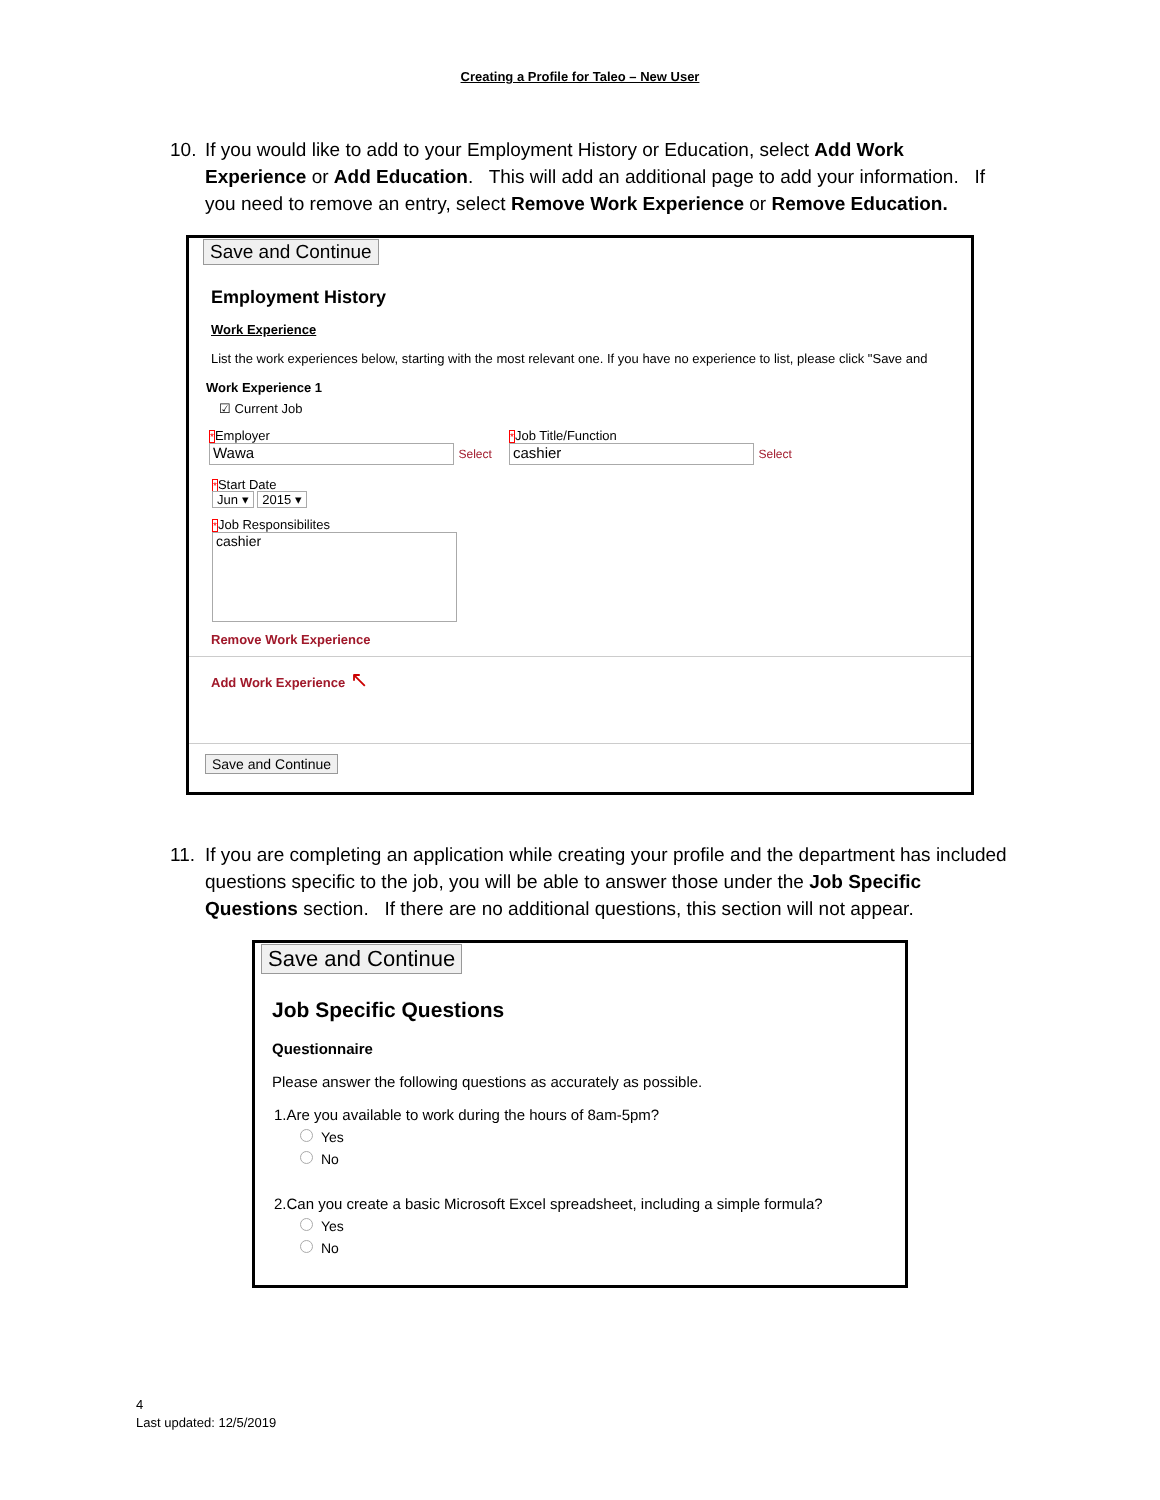Creating a Profile for Taleo – New User
10. If you would like to add to your Employment History or Education, select Add Work Experience or Add Education. This will add an additional page to add your information. If you need to remove an entry, select Remove Work Experience or Remove Education.
Save and Continue
Employment History
Work Experience
List the work experiences below, starting with the most relevant one. If you have no experience to list, please click "Save and
Work Experience 1
☑ Current Job
*Employer
Wawa Select
*Job Title/Function
cashier Select
*Start Date
Jun ▾ 2015 ▾
*Job Responsibilites
cashier
Remove Work Experience
Add Work Experience ↖
Save and Continue
11. If you are completing an application while creating your profile and the department has included questions specific to the job, you will be able to answer those under the Job Specific Questions section. If there are no additional questions, this section will not appear.
Save and Continue
Job Specific Questions
Questionnaire
Please answer the following questions as accurately as possible.
1.Are you available to work during the hours of 8am-5pm?
Yes
No
2.Can you create a basic Microsoft Excel spreadsheet, including a simple formula?
Yes
No
4
Last updated: 12/5/2019